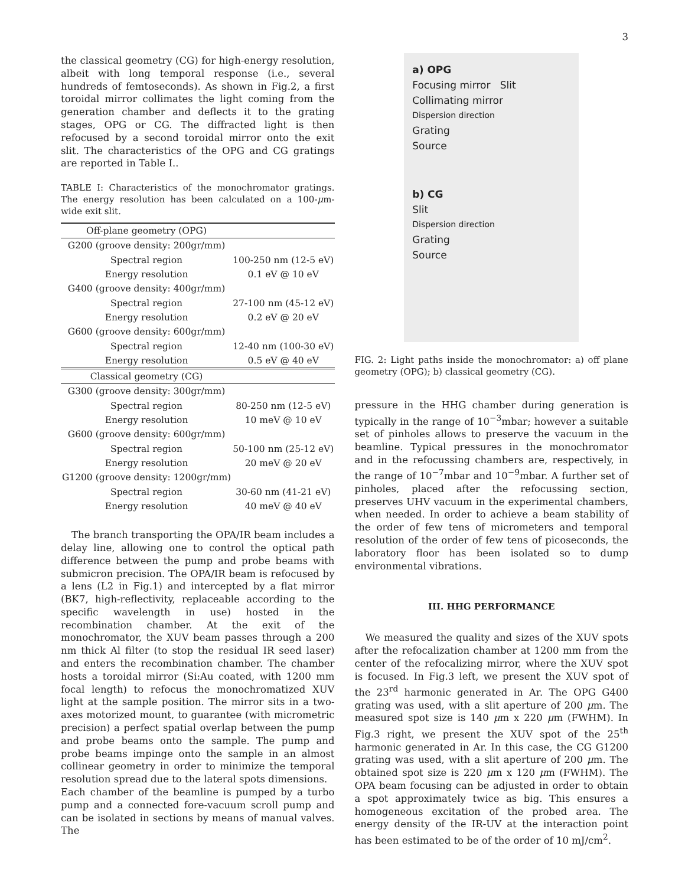3
the classical geometry (CG) for high-energy resolution, albeit with long temporal response (i.e., several hundreds of femtoseconds). As shown in Fig.2, a first toroidal mirror collimates the light coming from the generation chamber and deflects it to the grating stages, OPG or CG. The diffracted light is then refocused by a second toroidal mirror onto the exit slit. The characteristics of the OPG and CG gratings are reported in Table I..
TABLE I: Characteristics of the monochromator gratings. The energy resolution has been calculated on a 100-μm-wide exit slit.
| Off-plane geometry (OPG) | |
| G200 (groove density: 200gr/mm) | |
| Spectral region | 100-250 nm (12-5 eV) |
| Energy resolution | 0.1 eV @ 10 eV |
| G400 (groove density: 400gr/mm) | |
| Spectral region | 27-100 nm (45-12 eV) |
| Energy resolution | 0.2 eV @ 20 eV |
| G600 (groove density: 600gr/mm) | |
| Spectral region | 12-40 nm (100-30 eV) |
| Energy resolution | 0.5 eV @ 40 eV |
| Classical geometry (CG) | |
| G300 (groove density: 300gr/mm) | |
| Spectral region | 80-250 nm (12-5 eV) |
| Energy resolution | 10 meV @ 10 eV |
| G600 (groove density: 600gr/mm) | |
| Spectral region | 50-100 nm (25-12 eV) |
| Energy resolution | 20 meV @ 20 eV |
| G1200 (groove density: 1200gr/mm) | |
| Spectral region | 30-60 nm (41-21 eV) |
| Energy resolution | 40 meV @ 40 eV |
The branch transporting the OPA/IR beam includes a delay line, allowing one to control the optical path difference between the pump and probe beams with submicron precision. The OPA/IR beam is refocused by a lens (L2 in Fig.1) and intercepted by a flat mirror (BK7, high-reflectivity, replaceable according to the specific wavelength in use) hosted in the recombination chamber. At the exit of the monochromator, the XUV beam passes through a 200 nm thick Al filter (to stop the residual IR seed laser) and enters the recombination chamber. The chamber hosts a toroidal mirror (Si:Au coated, with 1200 mm focal length) to refocus the monochromatized XUV light at the sample position. The mirror sits in a two-axes motorized mount, to guarantee (with micrometric precision) a perfect spatial overlap between the pump and probe beams onto the sample. The pump and probe beams impinge onto the sample in an almost collinear geometry in order to minimize the temporal resolution spread due to the lateral spots dimensions.
Each chamber of the beamline is pumped by a turbo pump and a connected fore-vacuum scroll pump and can be isolated in sections by means of manual valves. The
a) OPG
Focusing mirror Slit
Collimating mirror
Dispersion direction
Grating
Source
b) CG
Slit
Dispersion direction
Grating
Source
FIG. 2: Light paths inside the monochromator: a) off plane geometry (OPG); b) classical geometry (CG).
pressure in the HHG chamber during generation is typically in the range of 10<sup>−3</sup>mbar; however a suitable set of pinholes allows to preserve the vacuum in the beamline. Typical pressures in the monochromator and in the refocussing chambers are, respectively, in the range of 10<sup>−7</sup>mbar and 10<sup>−9</sup>mbar. A further set of pinholes, placed after the refocussing section, preserves UHV vacuum in the experimental chambers, when needed. In order to achieve a beam stability of the order of few tens of micrometers and temporal resolution of the order of few tens of picoseconds, the laboratory floor has been isolated so to dump environmental vibrations.
III. HHG PERFORMANCE
We measured the quality and sizes of the XUV spots after the refocalization chamber at 1200 mm from the center of the refocalizing mirror, where the XUV spot is focused. In Fig.3 left, we present the XUV spot of the 23<sup>rd</sup> harmonic generated in Ar. The OPG G400 grating was used, with a slit aperture of 200 μm. The measured spot size is 140 μm x 220 μm (FWHM). In Fig.3 right, we present the XUV spot of the 25<sup>th</sup> harmonic generated in Ar. In this case, the CG G1200 grating was used, with a slit aperture of 200 μm. The obtained spot size is 220 μm x 120 μm (FWHM). The OPA beam focusing can be adjusted in order to obtain a spot approximately twice as big. This ensures a homogeneous excitation of the probed area. The energy density of the IR-UV at the interaction point has been estimated to be of the order of 10 mJ/cm<sup>2</sup>.